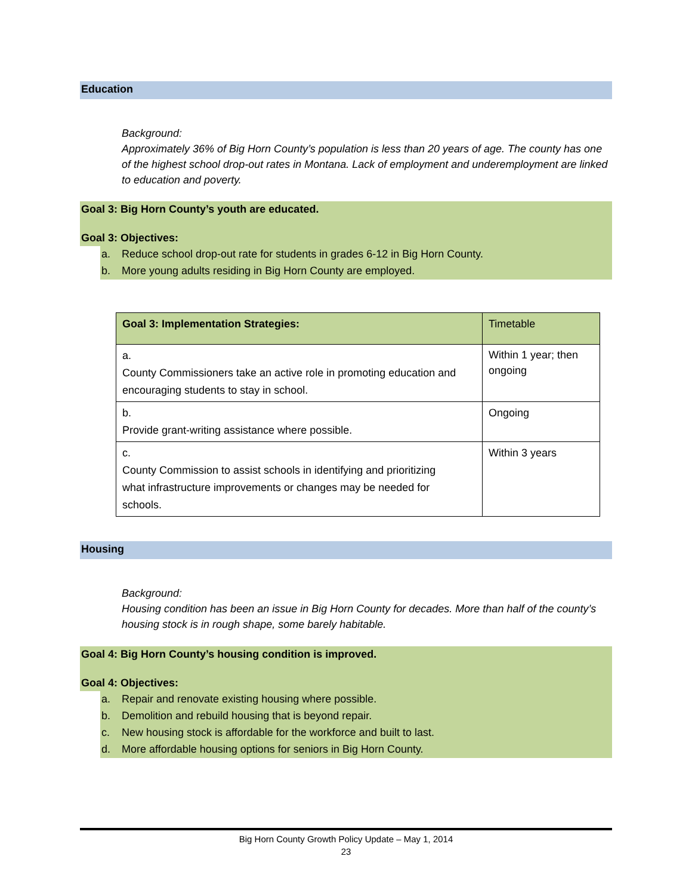Education
Background:
Approximately 36% of Big Horn County’s population is less than 20 years of age. The county has one of the highest school drop-out rates in Montana. Lack of employment and underemployment are linked to education and poverty.
Goal 3: Big Horn County’s youth are educated.
Goal 3: Objectives:
a. Reduce school drop-out rate for students in grades 6-12 in Big Horn County.
b. More young adults residing in Big Horn County are employed.
| Goal 3: Implementation Strategies: | Timetable |
| --- | --- |
| a. County Commissioners take an active role in promoting education and encouraging students to stay in school. | Within 1 year; then ongoing |
| b. Provide grant-writing assistance where possible. | Ongoing |
| c. County Commission to assist schools in identifying and prioritizing what infrastructure improvements or changes may be needed for schools. | Within 3 years |
Housing
Background:
Housing condition has been an issue in Big Horn County for decades. More than half of the county’s housing stock is in rough shape, some barely habitable.
Goal 4: Big Horn County’s housing condition is improved.
Goal 4: Objectives:
a. Repair and renovate existing housing where possible.
b. Demolition and rebuild housing that is beyond repair.
c. New housing stock is affordable for the workforce and built to last.
d. More affordable housing options for seniors in Big Horn County.
Big Horn County Growth Policy Update – May 1, 2014
23